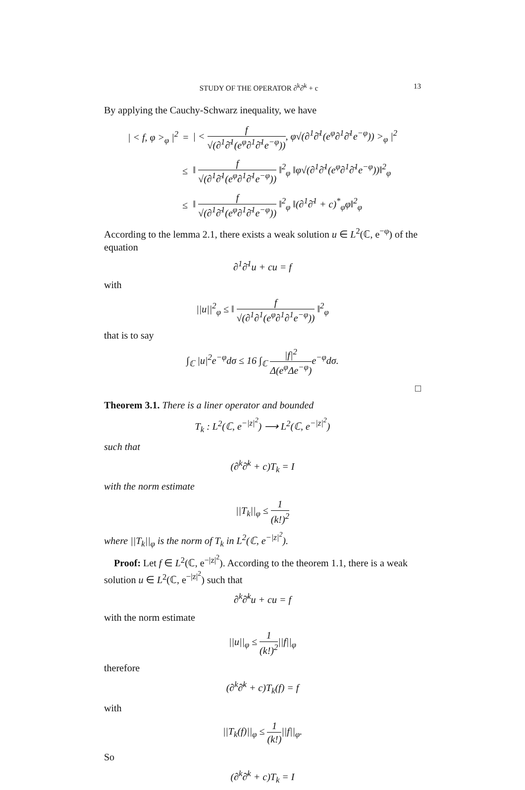STUDY OF THE OPERATOR ∂<sup>k</sup>∂̄<sup>k</sup> + c 13
By applying the Cauchy-Schwarz inequality, we have
| / < f, φ ><sub>φ</sub> /<sup>2</sup> | = | / < f √(∂<sup>1</sup>∂̄<sup>1</sup>(e<sup>φ</sup>∂<sup>1</sup>∂̄<sup>1</sup>e<sup>−φ</sup>)) , φ√(∂<sup>1</sup>∂̄<sup>1</sup>(e<sup>φ</sup>∂<sup>1</sup>∂̄<sup>1</sup>e<sup>−φ</sup>)) ><sub>φ</sub> /<sup>2</sup> |
| | ≤ | ‖ f √(∂<sup>1</sup>∂̄<sup>1</sup>(e<sup>φ</sup>∂<sup>1</sup>∂̄<sup>1</sup>e<sup>−φ</sup>)) ‖<sup>2</sup><sub>φ</sub> ‖φ√(∂<sup>1</sup>∂̄<sup>1</sup>(e<sup>φ</sup>∂<sup>1</sup>∂̄<sup>1</sup>e<sup>−φ</sup>))‖<sup>2</sup><sub>φ</sub> |
| | ≤ | ‖ f √(∂<sup>1</sup>∂̄<sup>1</sup>(e<sup>φ</sup>∂<sup>1</sup>∂̄<sup>1</sup>e<sup>−φ</sup>)) ‖<sup>2</sup><sub>φ</sub> ‖(∂<sup>1</sup>∂̄<sup>1</sup> + c)<sup>*</sup><sub>φ</sub>φ‖<sup>2</sup><sub>φ</sub> |
According to the lemma 2.1, there exists a weak solution u ∈ L<sup>2</sup>(ℂ, e<sup>−φ</sup>) of the equation
∂<sup>1</sup>∂̄<sup>1</sup>u + cu = f
with
||u||<sup>2</sup><sub>φ</sub> ≤ ‖ f √(∂<sup>1</sup>∂<sup>1</sup>(e<sup>φ</sup>∂<sup>1</sup>∂<sup>1</sup>e<sup>−φ</sup>)) ‖<sup>2</sup><sub>φ</sub>
that is to say
∫<sub>ℂ</sub> |u|<sup>2</sup>e<sup>−φ</sup>dσ ≤ 16 ∫<sub>ℂ</sub> |f|<sup>2</sup> Δ(e<sup>φ</sup>Δe<sup>−φ</sup>) e<sup>−φ</sup>dσ.
□
Theorem 3.1. There is a liner operator and bounded
T<sub>k</sub> : L<sup>2</sup>(ℂ, e<sup>−|z|<sup>2</sup></sup>) ⟶ L<sup>2</sup>(ℂ, e<sup>−|z|<sup>2</sup></sup>)
such that
(∂<sup>k</sup>∂̄<sup>k</sup> + c)T<sub>k</sub> = I
with the norm estimate
||T<sub>k</sub>||<sub>φ</sub> ≤ 1 (k!)<sup>2</sup>
where ||T<sub>k</sub>||<sub>φ</sub> is the norm of T<sub>k</sub> in L<sup>2</sup>(ℂ, e<sup>−|z|<sup>2</sup></sup>).
Proof: Let f ∈ L<sup>2</sup>(ℂ, e<sup>−|z|<sup>2</sup></sup>). According to the theorem 1.1, there is a weak solution u ∈ L<sup>2</sup>(ℂ, e<sup>−|z|<sup>2</sup></sup>) such that
∂<sup>k</sup>∂̄<sup>k</sup>u + cu = f
with the norm estimate
||u||<sub>φ</sub> ≤ 1 (k!)<sup>2</sup>||f||<sub>φ</sub>
therefore
(∂<sup>k</sup>∂̄<sup>k</sup> + c)T<sub>k</sub>(f) = f
with
||T<sub>k</sub>(f)||<sub>φ</sub> ≤ 1 (k!)||f||<sub>φ</sub>.
So
(∂<sup>k</sup>∂̄<sup>k</sup> + c)T<sub>k</sub> = I